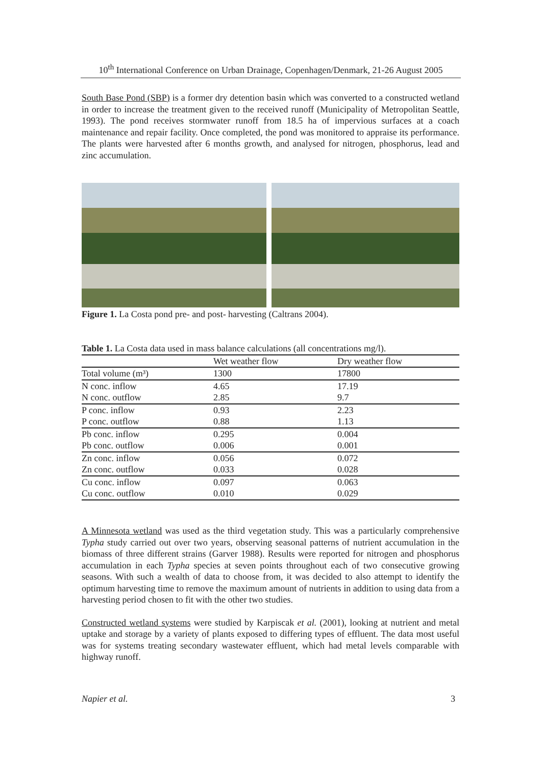10<sup>th</sup> International Conference on Urban Drainage, Copenhagen/Denmark, 21-26 August 2005
South Base Pond (SBP) is a former dry detention basin which was converted to a constructed wetland in order to increase the treatment given to the received runoff (Municipality of Metropolitan Seattle, 1993). The pond receives stormwater runoff from 18.5 ha of impervious surfaces at a coach maintenance and repair facility. Once completed, the pond was monitored to appraise its performance. The plants were harvested after 6 months growth, and analysed for nitrogen, phosphorus, lead and zinc accumulation.
Figure 1. La Costa pond pre- and post- harvesting (Caltrans 2004).
Table 1. La Costa data used in mass balance calculations (all concentrations mg/l).
| | Wet weather flow | Dry weather flow |
| --- | --- | --- |
| Total volume (m³) | 1300 | 17800 |
| N conc. inflow | 4.65 | 17.19 |
| N conc. outflow | 2.85 | 9.7 |
| P conc. inflow | 0.93 | 2.23 |
| P conc. outflow | 0.88 | 1.13 |
| Pb conc. inflow | 0.295 | 0.004 |
| Pb conc. outflow | 0.006 | 0.001 |
| Zn conc. inflow | 0.056 | 0.072 |
| Zn conc. outflow | 0.033 | 0.028 |
| Cu conc. inflow | 0.097 | 0.063 |
| Cu conc. outflow | 0.010 | 0.029 |
A Minnesota wetland was used as the third vegetation study. This was a particularly comprehensive Typha study carried out over two years, observing seasonal patterns of nutrient accumulation in the biomass of three different strains (Garver 1988). Results were reported for nitrogen and phosphorus accumulation in each Typha species at seven points throughout each of two consecutive growing seasons. With such a wealth of data to choose from, it was decided to also attempt to identify the optimum harvesting time to remove the maximum amount of nutrients in addition to using data from a harvesting period chosen to fit with the other two studies.
Constructed wetland systems were studied by Karpiscak et al. (2001), looking at nutrient and metal uptake and storage by a variety of plants exposed to differing types of effluent. The data most useful was for systems treating secondary wastewater effluent, which had metal levels comparable with highway runoff.
Napier et al. 3